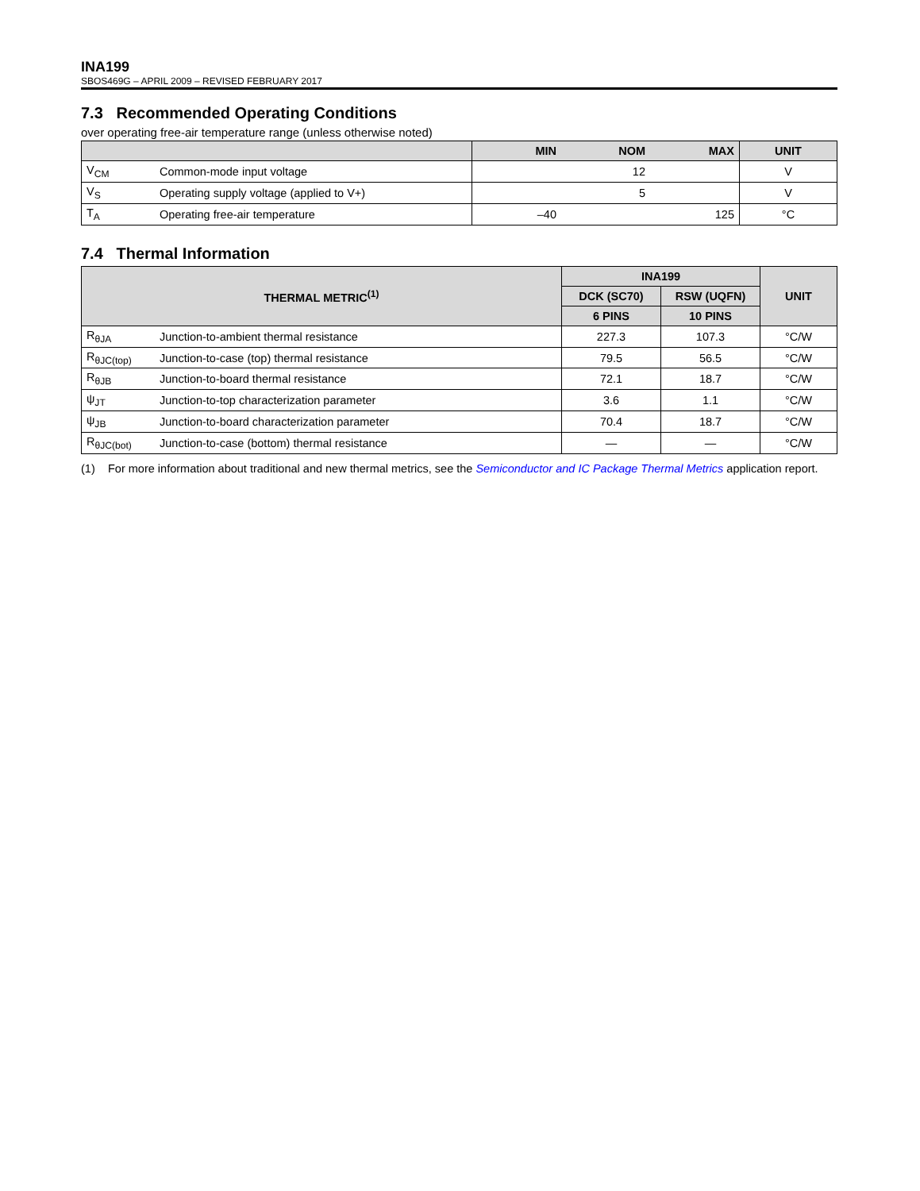INA199
SBOS469G – APRIL 2009 – REVISED FEBRUARY 2017
7.3 Recommended Operating Conditions
over operating free-air temperature range (unless otherwise noted)
| | | MIN | NOM | MAX | UNIT |
| --- | --- | --- | --- | --- | --- |
| V<sub>CM</sub> | Common-mode input voltage | | 12 | | V |
| V<sub>S</sub> | Operating supply voltage (applied to V+) | | 5 | | V |
| T<sub>A</sub> | Operating free-air temperature | –40 | | 125 | °C |
7.4 Thermal Information
| THERMAL METRIC<sup>(1)</sup> | | INA199 | | UNIT |
| --- | --- | --- | --- | --- |
| | | DCK (SC70) | RSW (UQFN) | |
| | | 6 PINS | 10 PINS | |
| R<sub>θJA</sub> | Junction-to-ambient thermal resistance | 227.3 | 107.3 | °C/W |
| R<sub>θJC(top)</sub> | Junction-to-case (top) thermal resistance | 79.5 | 56.5 | °C/W |
| R<sub>θJB</sub> | Junction-to-board thermal resistance | 72.1 | 18.7 | °C/W |
| ψ<sub>JT</sub> | Junction-to-top characterization parameter | 3.6 | 1.1 | °C/W |
| ψ<sub>JB</sub> | Junction-to-board characterization parameter | 70.4 | 18.7 | °C/W |
| R<sub>θJC(bot)</sub> | Junction-to-case (bottom) thermal resistance | — | — | °C/W |
(1) For more information about traditional and new thermal metrics, see the Semiconductor and IC Package Thermal Metrics application report.